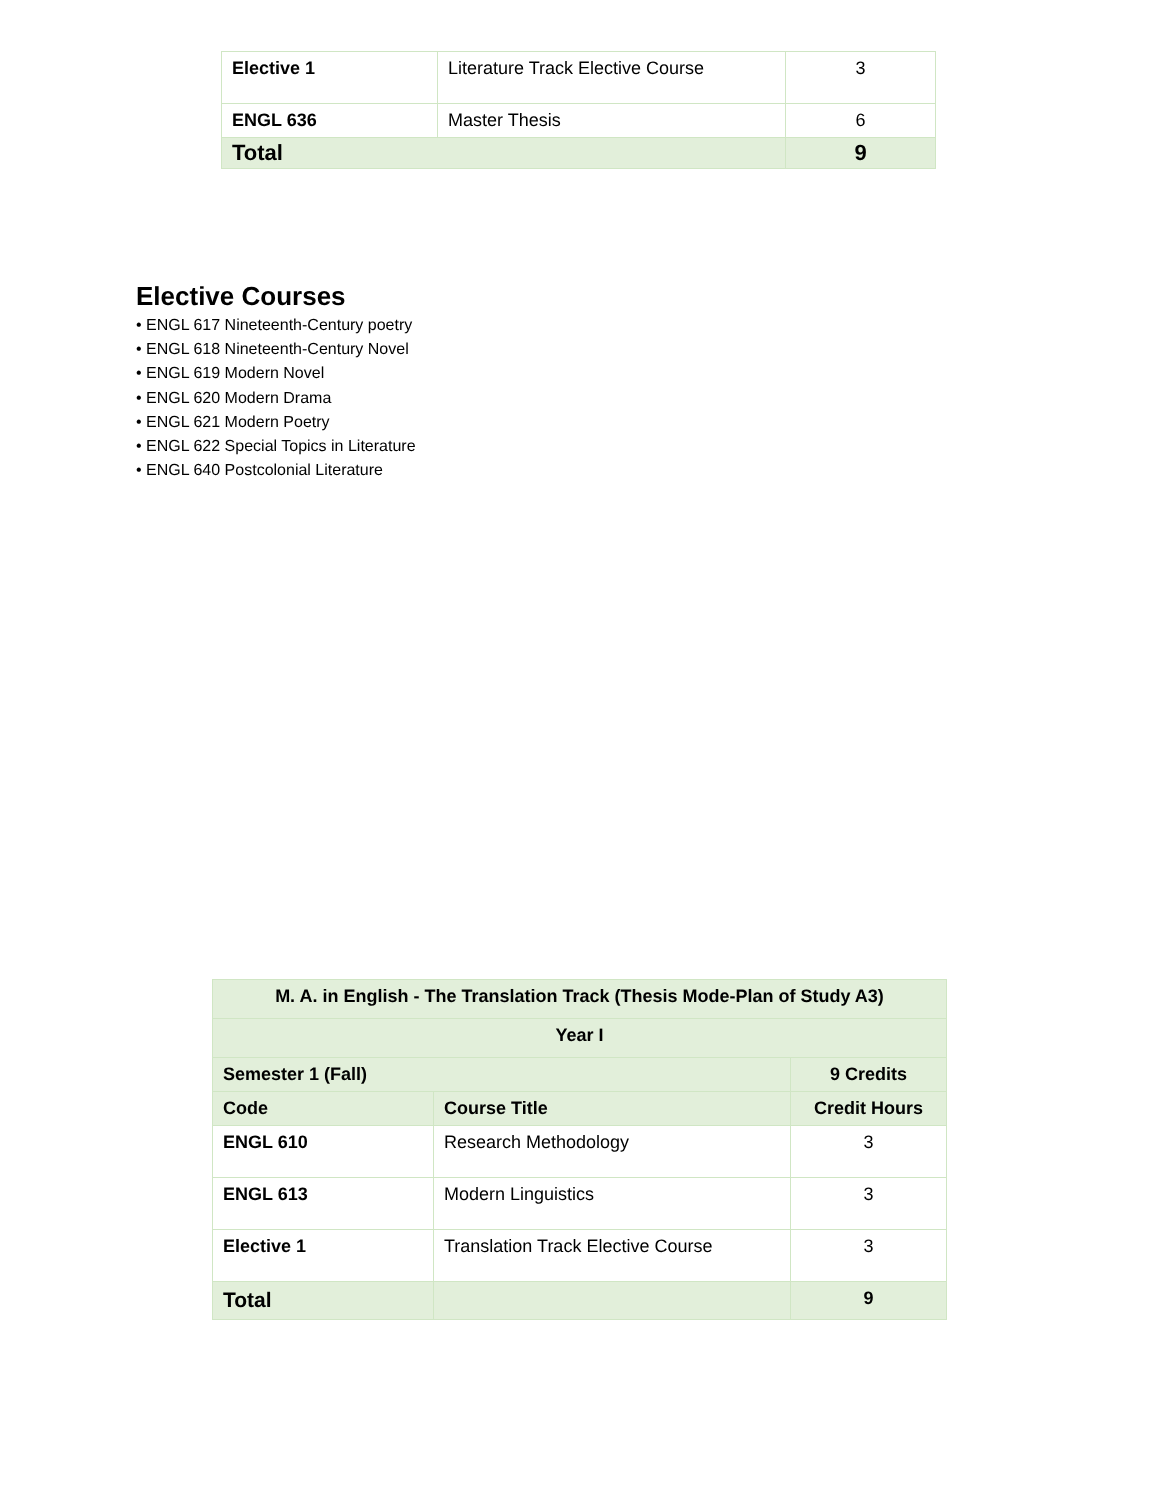| Elective 1 | Literature Track Elective Course | 3 |
| ENGL 636 | Master Thesis | 6 |
| Total | | 9 |
Elective Courses
• ENGL 617 Nineteenth-Century poetry
• ENGL 618 Nineteenth-Century Novel
• ENGL 619 Modern Novel
• ENGL 620 Modern Drama
• ENGL 621 Modern Poetry
• ENGL 622 Special Topics in Literature
• ENGL 640 Postcolonial Literature
| M. A. in English - The Translation Track (Thesis Mode-Plan of Study A3) | | |
| --- | --- | --- |
| Year I | | |
| Semester 1 (Fall) | | 9 Credits |
| Code | Course Title | Credit Hours |
| ENGL 610 | Research Methodology | 3 |
| ENGL 613 | Modern Linguistics | 3 |
| Elective 1 | Translation Track Elective Course | 3 |
| Total | | 9 |